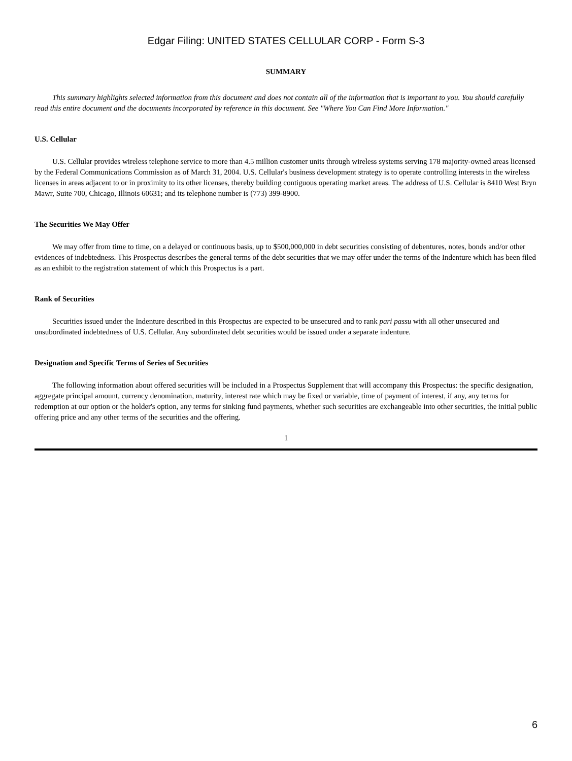Edgar Filing: UNITED STATES CELLULAR CORP - Form S-3
SUMMARY
This summary highlights selected information from this document and does not contain all of the information that is important to you. You should carefully read this entire document and the documents incorporated by reference in this document. See "Where You Can Find More Information."
U.S. Cellular
U.S. Cellular provides wireless telephone service to more than 4.5 million customer units through wireless systems serving 178 majority-owned areas licensed by the Federal Communications Commission as of March 31, 2004. U.S. Cellular's business development strategy is to operate controlling interests in the wireless licenses in areas adjacent to or in proximity to its other licenses, thereby building contiguous operating market areas. The address of U.S. Cellular is 8410 West Bryn Mawr, Suite 700, Chicago, Illinois 60631; and its telephone number is (773) 399-8900.
The Securities We May Offer
We may offer from time to time, on a delayed or continuous basis, up to $500,000,000 in debt securities consisting of debentures, notes, bonds and/or other evidences of indebtedness. This Prospectus describes the general terms of the debt securities that we may offer under the terms of the Indenture which has been filed as an exhibit to the registration statement of which this Prospectus is a part.
Rank of Securities
Securities issued under the Indenture described in this Prospectus are expected to be unsecured and to rank pari passu with all other unsecured and unsubordinated indebtedness of U.S. Cellular. Any subordinated debt securities would be issued under a separate indenture.
Designation and Specific Terms of Series of Securities
The following information about offered securities will be included in a Prospectus Supplement that will accompany this Prospectus: the specific designation, aggregate principal amount, currency denomination, maturity, interest rate which may be fixed or variable, time of payment of interest, if any, any terms for redemption at our option or the holder's option, any terms for sinking fund payments, whether such securities are exchangeable into other securities, the initial public offering price and any other terms of the securities and the offering.
1
6